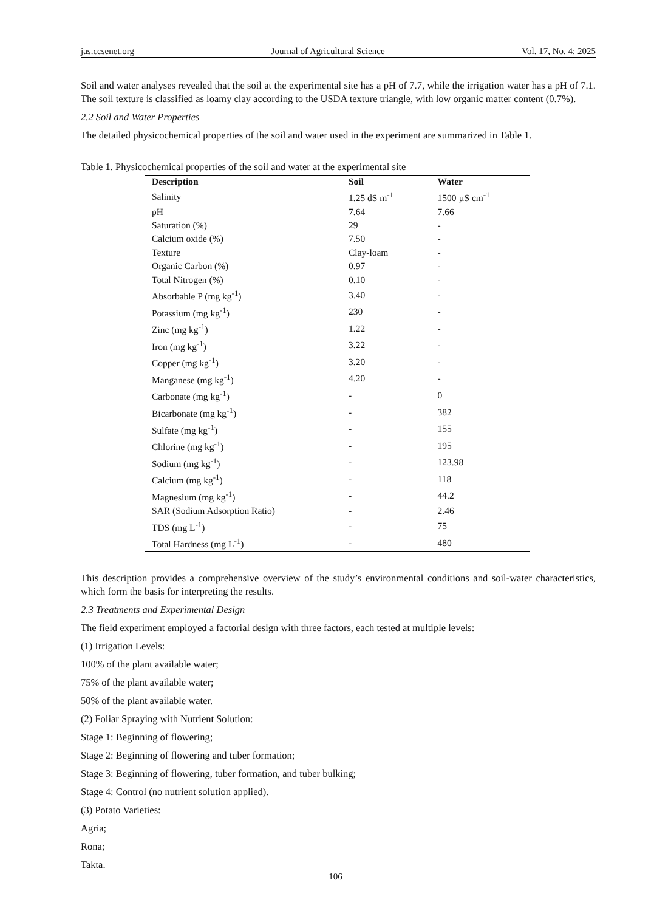jas.ccsenet.org Journal of Agricultural Science Vol. 17, No. 4; 2025
Soil and water analyses revealed that the soil at the experimental site has a pH of 7.7, while the irrigation water has a pH of 7.1. The soil texture is classified as loamy clay according to the USDA texture triangle, with low organic matter content (0.7%).
2.2 Soil and Water Properties
The detailed physicochemical properties of the soil and water used in the experiment are summarized in Table 1.
Table 1. Physicochemical properties of the soil and water at the experimental site
| Description | Soil | Water |
| --- | --- | --- |
| Salinity | 1.25 dS m<sup>-1</sup> | 1500 µS cm<sup>-1</sup> |
| pH | 7.64 | 7.66 |
| Saturation (%) | 29 | - |
| Calcium oxide (%) | 7.50 | - |
| Texture | Clay-loam | - |
| Organic Carbon (%) | 0.97 | - |
| Total Nitrogen (%) | 0.10 | - |
| Absorbable P (mg kg<sup>-1</sup>) | 3.40 | - |
| Potassium (mg kg<sup>-1</sup>) | 230 | - |
| Zinc (mg kg<sup>-1</sup>) | 1.22 | - |
| Iron (mg kg<sup>-1</sup>) | 3.22 | - |
| Copper (mg kg<sup>-1</sup>) | 3.20 | - |
| Manganese (mg kg<sup>-1</sup>) | 4.20 | - |
| Carbonate (mg kg<sup>-1</sup>) | - | 0 |
| Bicarbonate (mg kg<sup>-1</sup>) | - | 382 |
| Sulfate (mg kg<sup>-1</sup>) | - | 155 |
| Chlorine (mg kg<sup>-1</sup>) | - | 195 |
| Sodium (mg kg<sup>-1</sup>) | - | 123.98 |
| Calcium (mg kg<sup>-1</sup>) | - | 118 |
| Magnesium (mg kg<sup>-1</sup>) | - | 44.2 |
| SAR (Sodium Adsorption Ratio) | - | 2.46 |
| TDS (mg L<sup>-1</sup>) | - | 75 |
| Total Hardness (mg L<sup>-1</sup>) | - | 480 |
This description provides a comprehensive overview of the study’s environmental conditions and soil-water characteristics, which form the basis for interpreting the results.
2.3 Treatments and Experimental Design
The field experiment employed a factorial design with three factors, each tested at multiple levels:
(1) Irrigation Levels:
100% of the plant available water;
75% of the plant available water;
50% of the plant available water.
(2) Foliar Spraying with Nutrient Solution:
Stage 1: Beginning of flowering;
Stage 2: Beginning of flowering and tuber formation;
Stage 3: Beginning of flowering, tuber formation, and tuber bulking;
Stage 4: Control (no nutrient solution applied).
(3) Potato Varieties:
Agria;
Rona;
Takta.
106